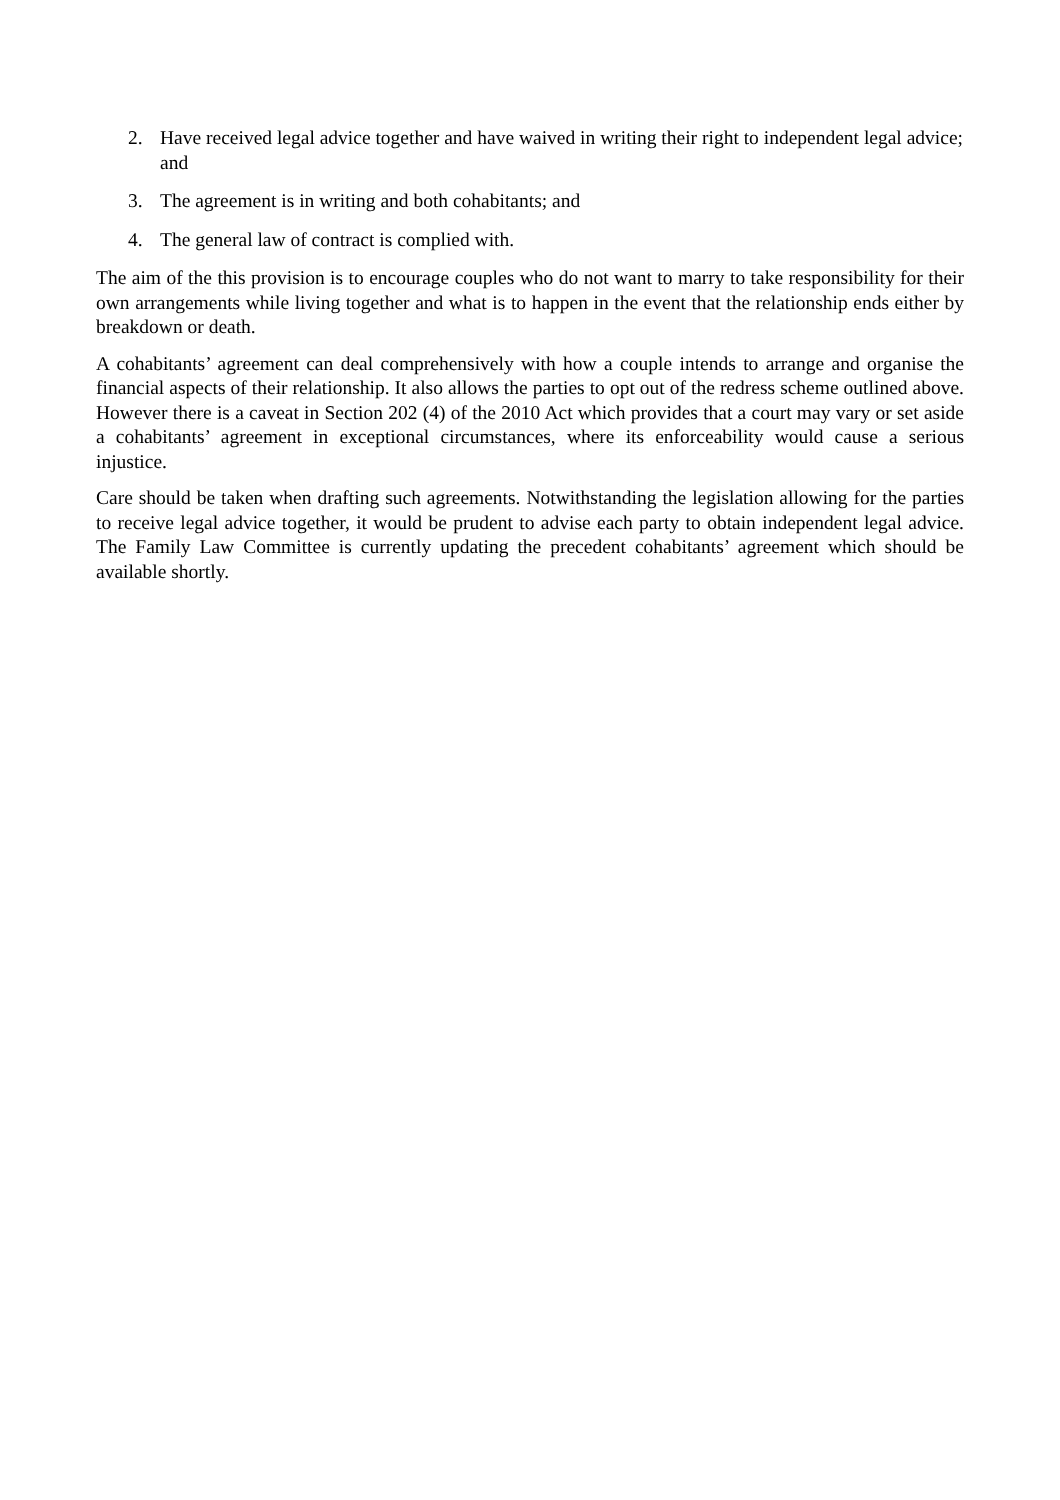2. Have received legal advice together and have waived in writing their right to independent legal advice; and
3. The agreement is in writing and both cohabitants; and
4. The general law of contract is complied with.
The aim of the this provision is to encourage couples who do not want to marry to take responsibility for their own arrangements while living together and what is to happen in the event that the relationship ends either by breakdown or death.
A cohabitants’ agreement can deal comprehensively with how a couple intends to arrange and organise the financial aspects of their relationship. It also allows the parties to opt out of the redress scheme outlined above. However there is a caveat in Section 202 (4) of the 2010 Act which provides that a court may vary or set aside a cohabitants’ agreement in exceptional circumstances, where its enforceability would cause a serious injustice.
Care should be taken when drafting such agreements. Notwithstanding the legislation allowing for the parties to receive legal advice together, it would be prudent to advise each party to obtain independent legal advice. The Family Law Committee is currently updating the precedent cohabitants’ agreement which should be available shortly.